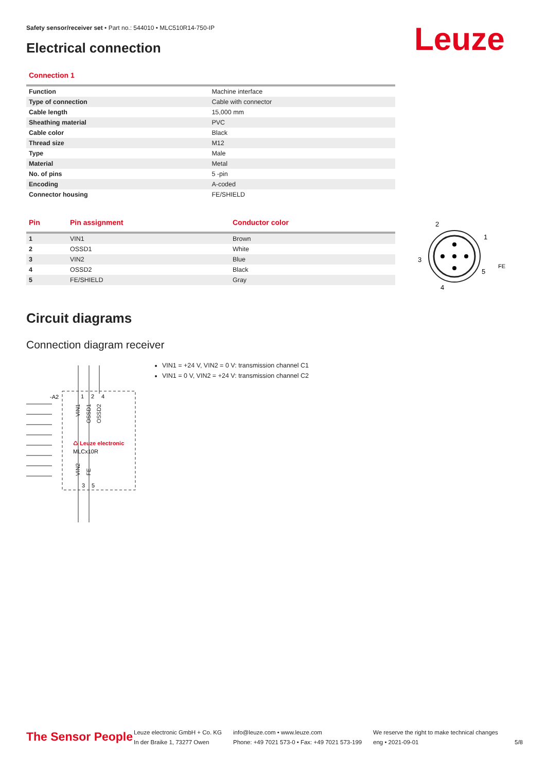Safety sensor/receiver set • Part no.: 544010 • MLC510R14-750-IP
Electrical connection Leuze
Connection 1
| Function | Machine interface |
| Type of connection | Cable with connector |
| Cable length | 15,000 mm |
| Sheathing material | PVC |
| Cable color | Black |
| Thread size | M12 |
| Type | Male |
| Material | Metal |
| No. of pins | 5 -pin |
| Encoding | A-coded |
| Connector housing | FE/SHIELD |
| Pin | Pin assignment | Conductor color |
| --- | --- | --- |
| 1 | VIN1 | Brown |
| 2 | OSSD1 | White |
| 3 | VIN2 | Blue |
| 4 | OSSD2 | Black |
| 5 | FE/SHIELD | Gray |
2
1
3
5
4
FE
Circuit diagrams
Connection diagram receiver
-A2
1
2
4
♺ Leuze electronic
MLCx10R
3
5
VIN1
OSSD1
OSSD2
VIN2
FE
VIN1 = +24 V, VIN2 = 0 V: transmission channel C1
VIN1 = 0 V, VIN2 = +24 V: transmission channel C2
The Sensor People
Leuze electronic GmbH + Co. KG
In der Braike 1, 73277 Owen
info@leuze.com • www.leuze.com
Phone: +49 7021 573-0 • Fax: +49 7021 573-199
We reserve the right to make technical changes
eng • 2021-09-01
5/8